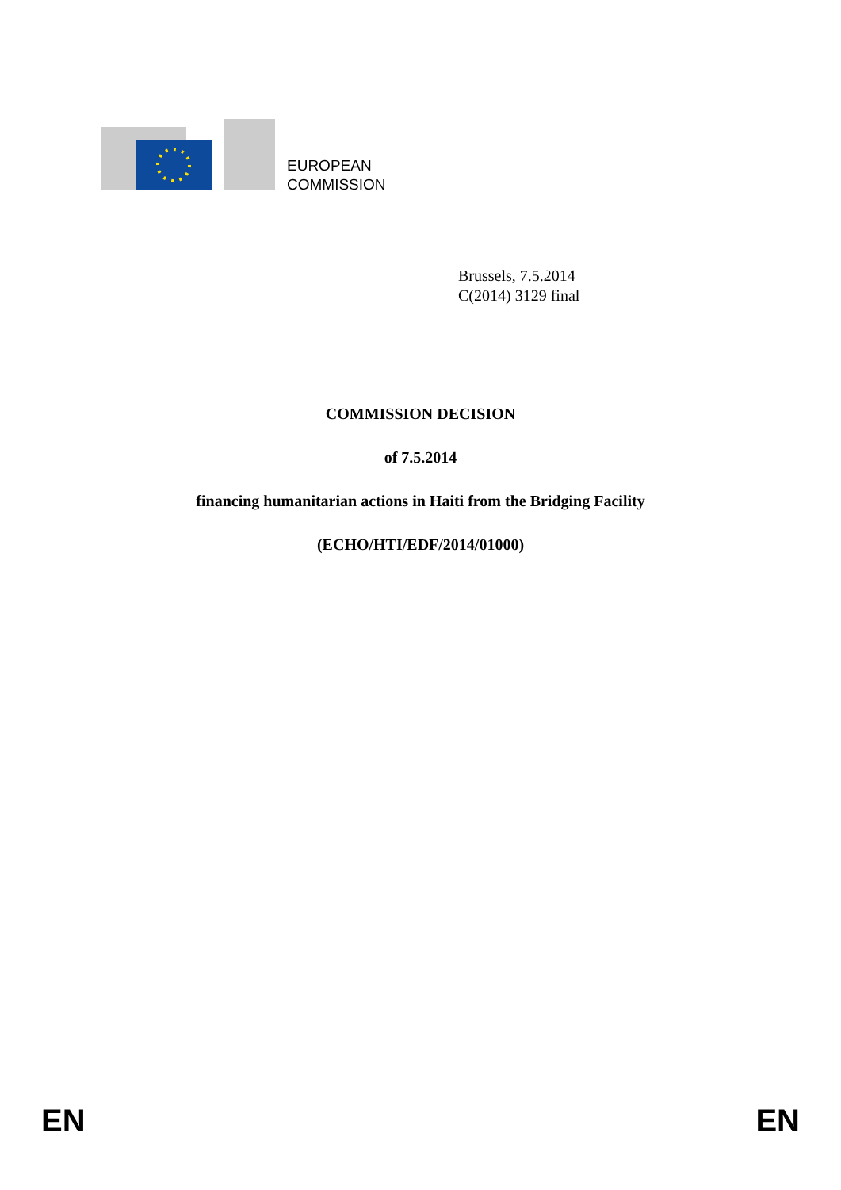EUROPEAN
COMMISSION
Brussels, 7.5.2014
C(2014) 3129 final
COMMISSION DECISION
of 7.5.2014
financing humanitarian actions in Haiti from the Bridging Facility
(ECHO/HTI/EDF/2014/01000)
EN EN